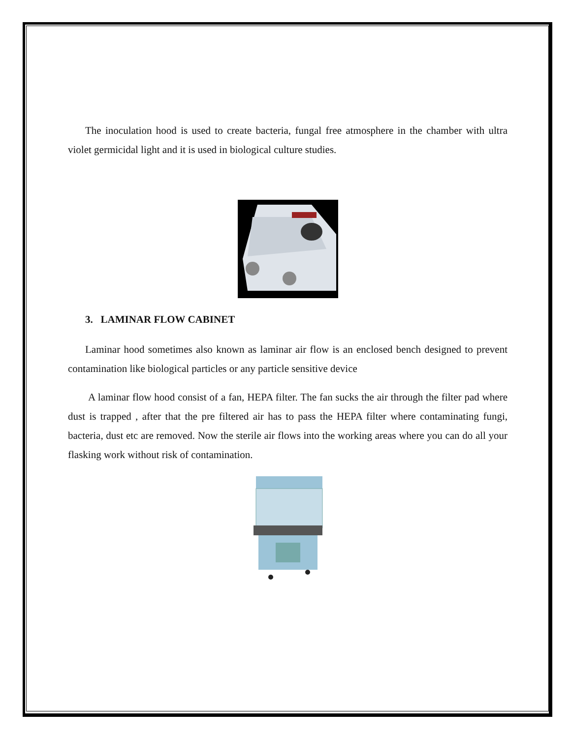The inoculation hood is used to create bacteria, fungal free atmosphere in the chamber with ultra violet germicidal light and it is used in biological culture studies.
3. LAMINAR FLOW CABINET
Laminar hood sometimes also known as laminar air flow is an enclosed bench designed to prevent contamination like biological particles or any particle sensitive device
A laminar flow hood consist of a fan, HEPA filter. The fan sucks the air through the filter pad where dust is trapped , after that the pre filtered air has to pass the HEPA filter where contaminating fungi, bacteria, dust etc are removed. Now the sterile air flows into the working areas where you can do all your flasking work without risk of contamination.